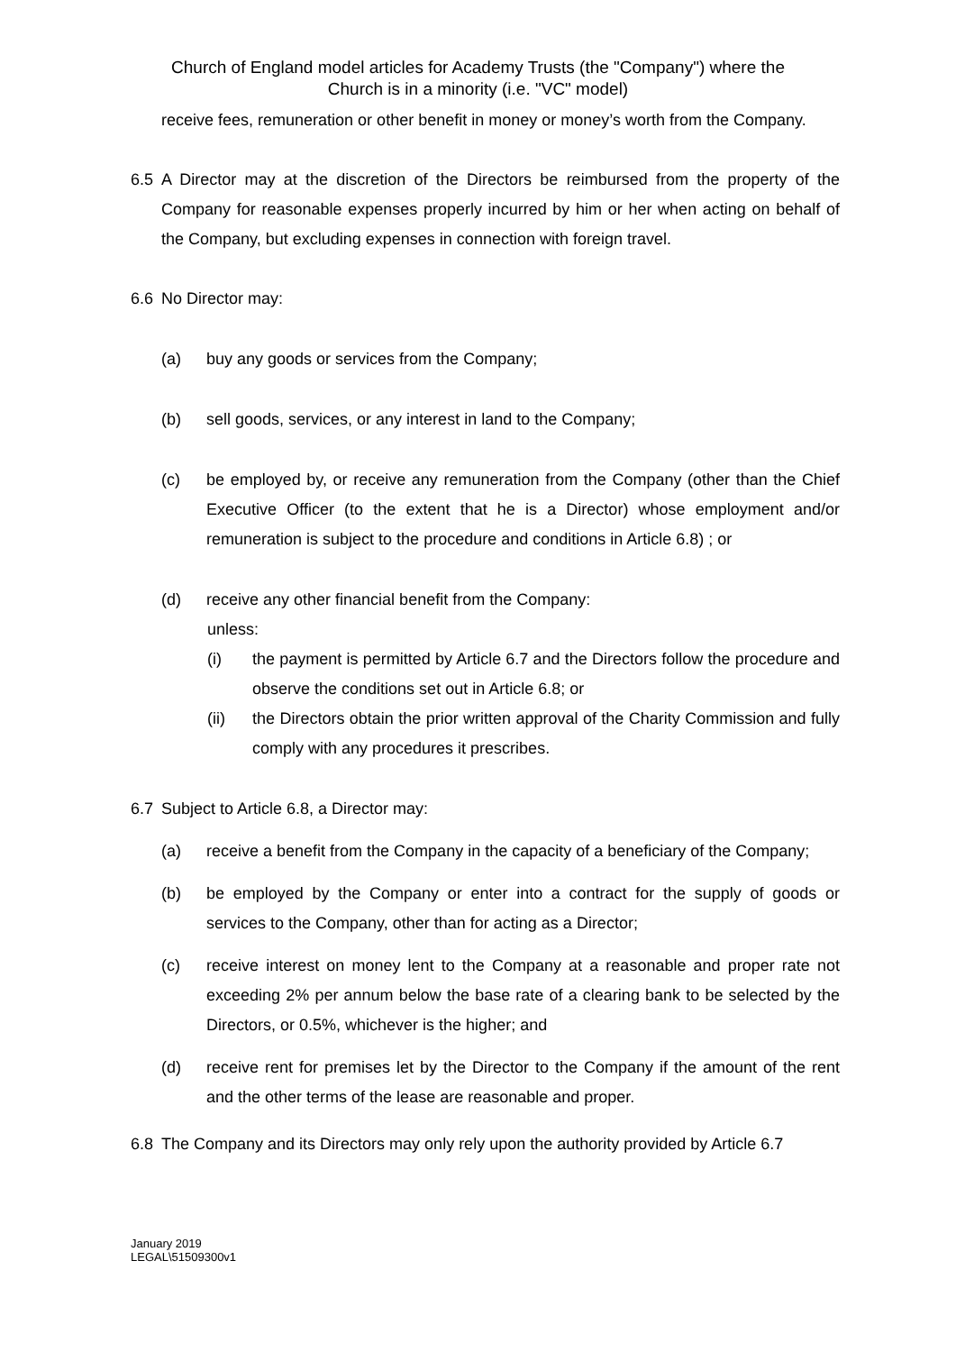Church of England model articles for Academy Trusts (the "Company") where the
Church is in a minority (i.e. "VC" model)
receive fees, remuneration or other benefit in money or money’s worth from the Company.
6.5 A Director may at the discretion of the Directors be reimbursed from the property of the Company for reasonable expenses properly incurred by him or her when acting on behalf of the Company, but excluding expenses in connection with foreign travel.
6.6 No Director may:
(a) buy any goods or services from the Company;
(b) sell goods, services, or any interest in land to the Company;
(c) be employed by, or receive any remuneration from the Company (other than the Chief Executive Officer (to the extent that he is a Director) whose employment and/or remuneration is subject to the procedure and conditions in Article 6.8) ; or
(d) receive any other financial benefit from the Company:
unless:
(i) the payment is permitted by Article 6.7 and the Directors follow the procedure and observe the conditions set out in Article 6.8; or
(ii) the Directors obtain the prior written approval of the Charity Commission and fully comply with any procedures it prescribes.
6.7 Subject to Article 6.8, a Director may:
(a) receive a benefit from the Company in the capacity of a beneficiary of the Company;
(b) be employed by the Company or enter into a contract for the supply of goods or services to the Company, other than for acting as a Director;
(c) receive interest on money lent to the Company at a reasonable and proper rate not exceeding 2% per annum below the base rate of a clearing bank to be selected by the Directors, or 0.5%, whichever is the higher; and
(d) receive rent for premises let by the Director to the Company if the amount of the rent and the other terms of the lease are reasonable and proper.
6.8 The Company and its Directors may only rely upon the authority provided by Article 6.7
January 2019
LEGAL\51509300v1